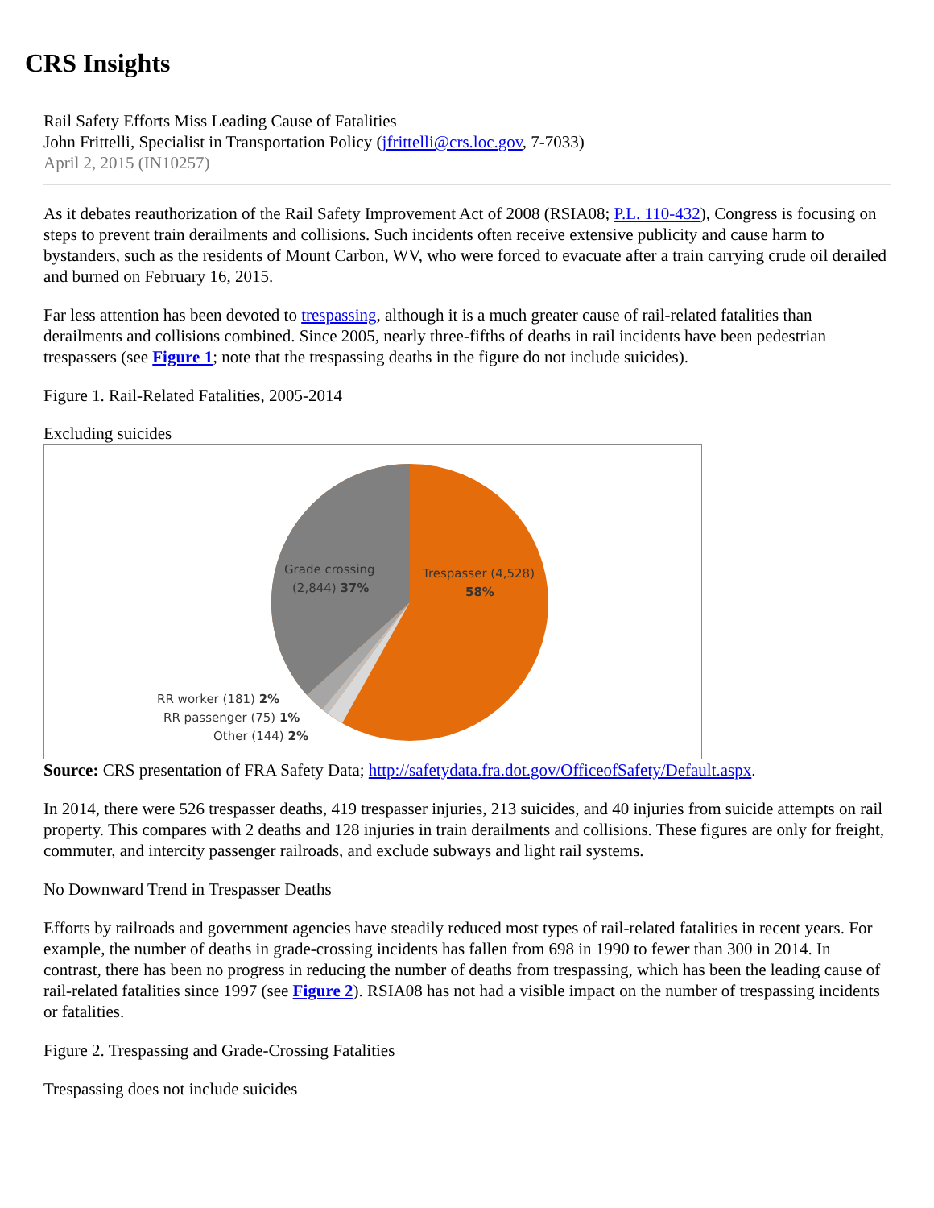CRS Insights
Rail Safety Efforts Miss Leading Cause of Fatalities
John Frittelli, Specialist in Transportation Policy (jfrittelli@crs.loc.gov, 7-7033)
April 2, 2015 (IN10257)
As it debates reauthorization of the Rail Safety Improvement Act of 2008 (RSIA08; P.L. 110-432), Congress is focusing on steps to prevent train derailments and collisions. Such incidents often receive extensive publicity and cause harm to bystanders, such as the residents of Mount Carbon, WV, who were forced to evacuate after a train carrying crude oil derailed and burned on February 16, 2015.
Far less attention has been devoted to trespassing, although it is a much greater cause of rail-related fatalities than derailments and collisions combined. Since 2005, nearly three-fifths of deaths in rail incidents have been pedestrian trespassers (see Figure 1; note that the trespassing deaths in the figure do not include suicides).
Figure 1. Rail-Related Fatalities, 2005-2014
Excluding suicides
Grade crossing
(2,844) 37%
Trespasser (4,528)
58%
RR worker (181) 2%
RR passenger (75) 1%
Other (144) 2%
Source: CRS presentation of FRA Safety Data; http://safetydata.fra.dot.gov/OfficeofSafety/Default.aspx.
In 2014, there were 526 trespasser deaths, 419 trespasser injuries, 213 suicides, and 40 injuries from suicide attempts on rail property. This compares with 2 deaths and 128 injuries in train derailments and collisions. These figures are only for freight, commuter, and intercity passenger railroads, and exclude subways and light rail systems.
No Downward Trend in Trespasser Deaths
Efforts by railroads and government agencies have steadily reduced most types of rail-related fatalities in recent years. For example, the number of deaths in grade-crossing incidents has fallen from 698 in 1990 to fewer than 300 in 2014. In contrast, there has been no progress in reducing the number of deaths from trespassing, which has been the leading cause of rail-related fatalities since 1997 (see Figure 2). RSIA08 has not had a visible impact on the number of trespassing incidents or fatalities.
Figure 2. Trespassing and Grade-Crossing Fatalities
Trespassing does not include suicides